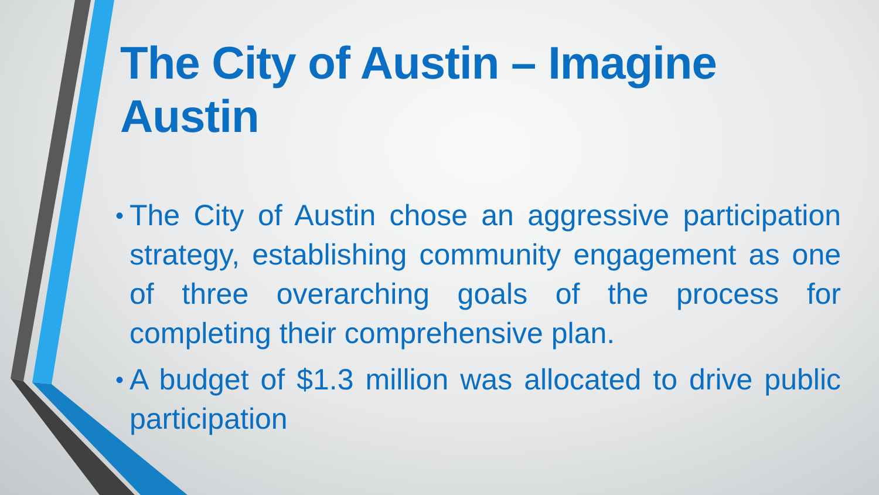The City of Austin – Imagine Austin
• The City of Austin chose an aggressive participation strategy, establishing community engagement as one of three overarching goals of the process for completing their comprehensive plan.
• A budget of $1.3 million was allocated to drive public participation